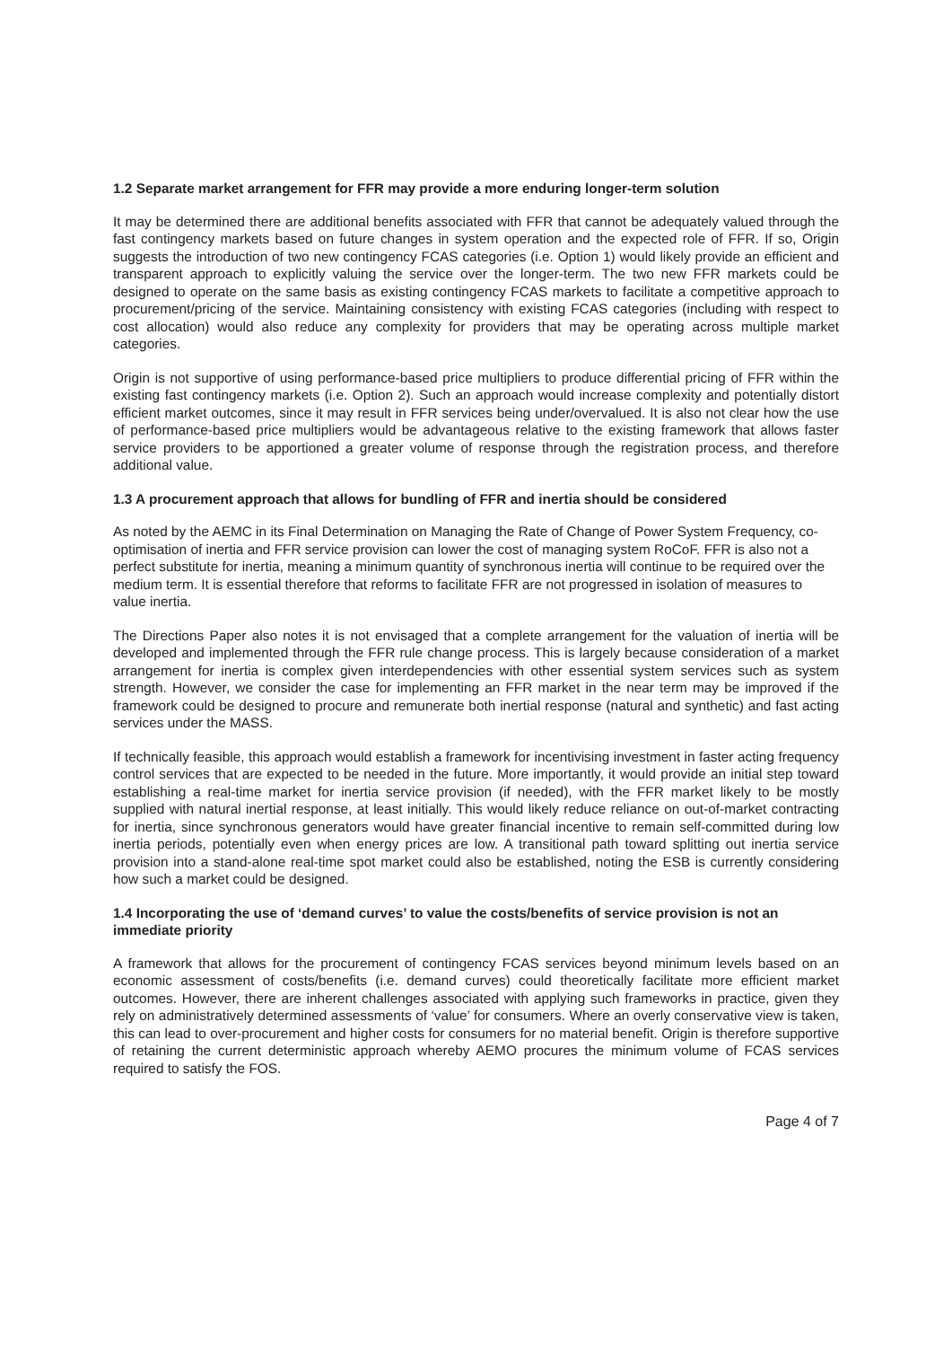1.2 Separate market arrangement for FFR may provide a more enduring longer-term solution
It may be determined there are additional benefits associated with FFR that cannot be adequately valued through the fast contingency markets based on future changes in system operation and the expected role of FFR. If so, Origin suggests the introduction of two new contingency FCAS categories (i.e. Option 1) would likely provide an efficient and transparent approach to explicitly valuing the service over the longer-term. The two new FFR markets could be designed to operate on the same basis as existing contingency FCAS markets to facilitate a competitive approach to procurement/pricing of the service. Maintaining consistency with existing FCAS categories (including with respect to cost allocation) would also reduce any complexity for providers that may be operating across multiple market categories.
Origin is not supportive of using performance-based price multipliers to produce differential pricing of FFR within the existing fast contingency markets (i.e. Option 2). Such an approach would increase complexity and potentially distort efficient market outcomes, since it may result in FFR services being under/overvalued. It is also not clear how the use of performance-based price multipliers would be advantageous relative to the existing framework that allows faster service providers to be apportioned a greater volume of response through the registration process, and therefore additional value.
1.3 A procurement approach that allows for bundling of FFR and inertia should be considered
As noted by the AEMC in its Final Determination on Managing the Rate of Change of Power System Frequency, co-optimisation of inertia and FFR service provision can lower the cost of managing system RoCoF. FFR is also not a perfect substitute for inertia, meaning a minimum quantity of synchronous inertia will continue to be required over the medium term. It is essential therefore that reforms to facilitate FFR are not progressed in isolation of measures to value inertia.
The Directions Paper also notes it is not envisaged that a complete arrangement for the valuation of inertia will be developed and implemented through the FFR rule change process. This is largely because consideration of a market arrangement for inertia is complex given interdependencies with other essential system services such as system strength. However, we consider the case for implementing an FFR market in the near term may be improved if the framework could be designed to procure and remunerate both inertial response (natural and synthetic) and fast acting services under the MASS.
If technically feasible, this approach would establish a framework for incentivising investment in faster acting frequency control services that are expected to be needed in the future. More importantly, it would provide an initial step toward establishing a real-time market for inertia service provision (if needed), with the FFR market likely to be mostly supplied with natural inertial response, at least initially. This would likely reduce reliance on out-of-market contracting for inertia, since synchronous generators would have greater financial incentive to remain self-committed during low inertia periods, potentially even when energy prices are low. A transitional path toward splitting out inertia service provision into a stand-alone real-time spot market could also be established, noting the ESB is currently considering how such a market could be designed.
1.4 Incorporating the use of ‘demand curves’ to value the costs/benefits of service provision is not an immediate priority
A framework that allows for the procurement of contingency FCAS services beyond minimum levels based on an economic assessment of costs/benefits (i.e. demand curves) could theoretically facilitate more efficient market outcomes. However, there are inherent challenges associated with applying such frameworks in practice, given they rely on administratively determined assessments of ‘value’ for consumers. Where an overly conservative view is taken, this can lead to over-procurement and higher costs for consumers for no material benefit. Origin is therefore supportive of retaining the current deterministic approach whereby AEMO procures the minimum volume of FCAS services required to satisfy the FOS.
Page 4 of 7